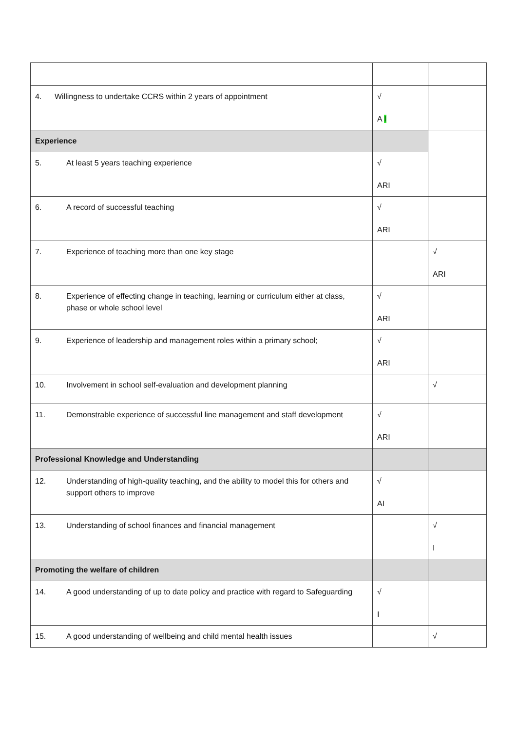| 4. Willingness to undertake CCRS within 2 years of appointment | √ A I | |
| Experience | | |
| 5. At least 5 years teaching experience | √ ARI | |
| 6. A record of successful teaching | √ ARI | |
| 7. Experience of teaching more than one key stage | | √ ARI |
| 8. Experience of effecting change in teaching, learning or curriculum either at class, phase or whole school level | √ ARI | |
| 9. Experience of leadership and management roles within a primary school; | √ ARI | |
| 10. Involvement in school self-evaluation and development planning | | √ |
| 11. Demonstrable experience of successful line management and staff development | √ ARI | |
| Professional Knowledge and Understanding | | |
| 12. Understanding of high-quality teaching, and the ability to model this for others and support others to improve | √ AI | |
| 13. Understanding of school finances and financial management | | √ I |
| Promoting the welfare of children | | |
| 14. A good understanding of up to date policy and practice with regard to Safeguarding | √ I | |
| 15. A good understanding of wellbeing and child mental health issues | | √ |